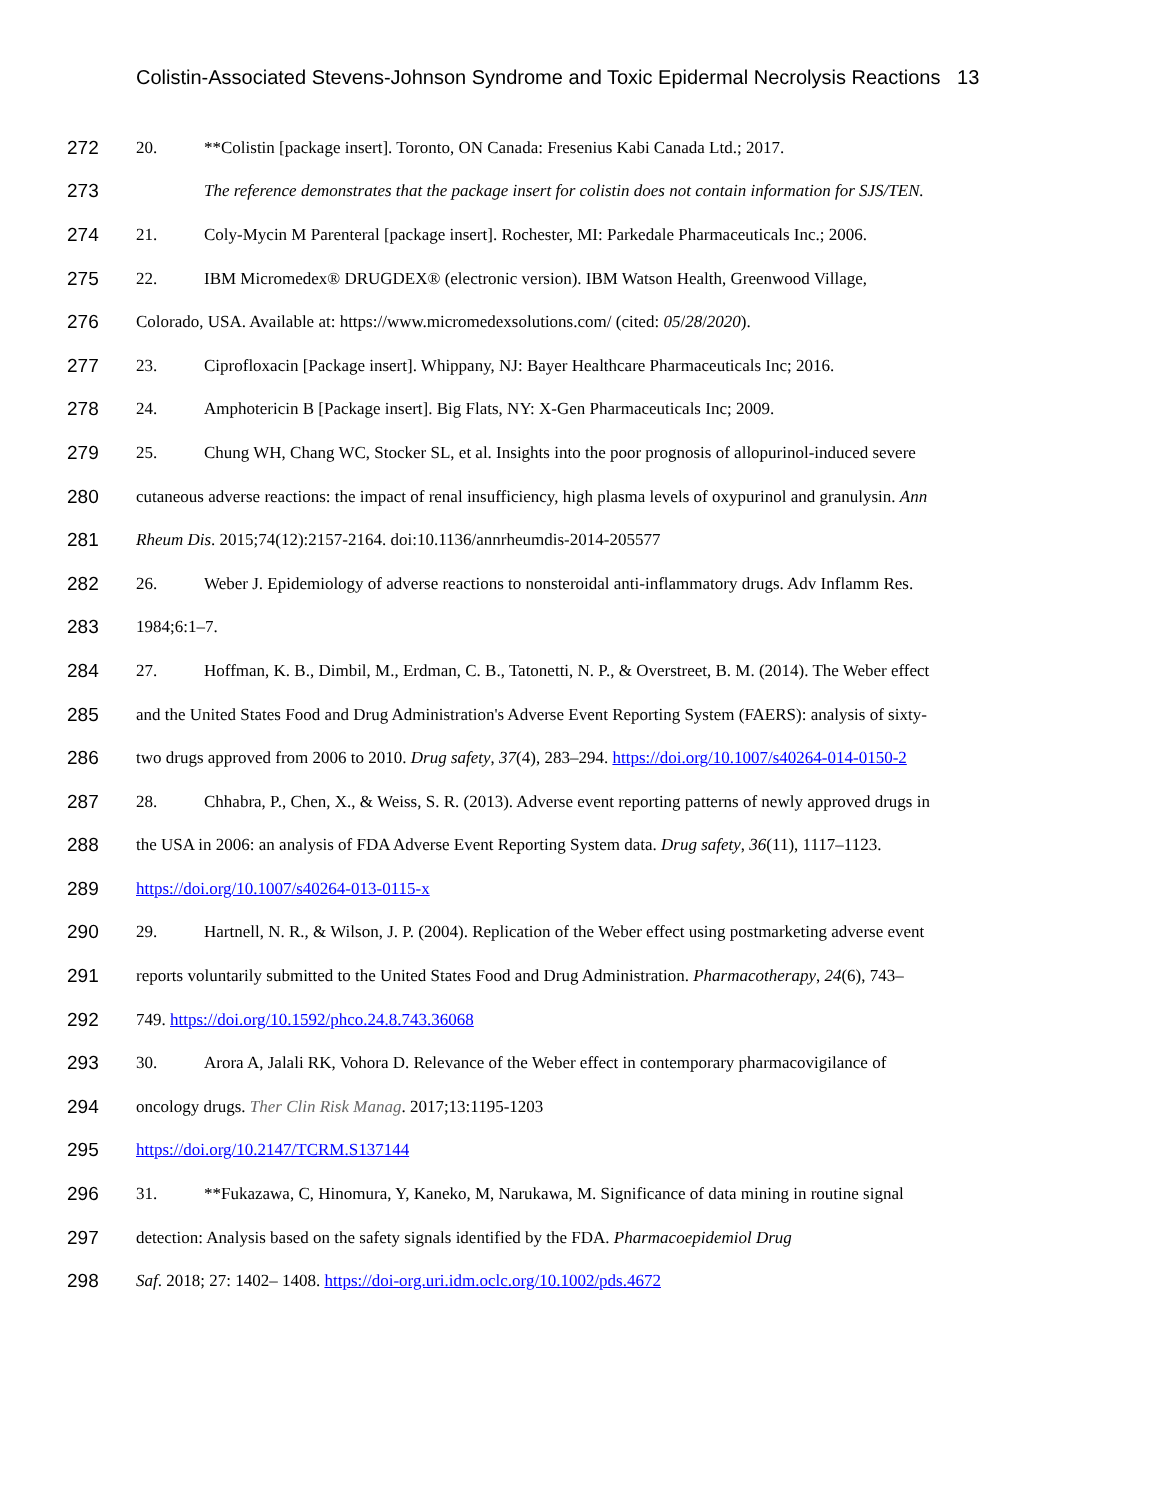Colistin-Associated Stevens-Johnson Syndrome and Toxic Epidermal Necrolysis Reactions 13
272 20. **Colistin [package insert]. Toronto, ON Canada: Fresenius Kabi Canada Ltd.; 2017.
273 The reference demonstrates that the package insert for colistin does not contain information for SJS/TEN.
274 21. Coly-Mycin M Parenteral [package insert]. Rochester, MI: Parkedale Pharmaceuticals Inc.; 2006.
275 22. IBM Micromedex® DRUGDEX® (electronic version). IBM Watson Health, Greenwood Village,
276 Colorado, USA. Available at: https://www.micromedexsolutions.com/ (cited: 05/28/2020).
277 23. Ciprofloxacin [Package insert]. Whippany, NJ: Bayer Healthcare Pharmaceuticals Inc; 2016.
278 24. Amphotericin B [Package insert]. Big Flats, NY: X-Gen Pharmaceuticals Inc; 2009.
279 25. Chung WH, Chang WC, Stocker SL, et al. Insights into the poor prognosis of allopurinol-induced severe
280 cutaneous adverse reactions: the impact of renal insufficiency, high plasma levels of oxypurinol and granulysin. Ann
281 Rheum Dis. 2015;74(12):2157-2164. doi:10.1136/annrheumdis-2014-205577
282 26. Weber J. Epidemiology of adverse reactions to nonsteroidal anti-inflammatory drugs. Adv Inflamm Res.
283 1984;6:1–7.
284 27. Hoffman, K. B., Dimbil, M., Erdman, C. B., Tatonetti, N. P., & Overstreet, B. M. (2014). The Weber effect
285 and the United States Food and Drug Administration's Adverse Event Reporting System (FAERS): analysis of sixty-
286 two drugs approved from 2006 to 2010. Drug safety, 37(4), 283–294. https://doi.org/10.1007/s40264-014-0150-2
287 28. Chhabra, P., Chen, X., & Weiss, S. R. (2013). Adverse event reporting patterns of newly approved drugs in
288 the USA in 2006: an analysis of FDA Adverse Event Reporting System data. Drug safety, 36(11), 1117–1123.
289 https://doi.org/10.1007/s40264-013-0115-x
290 29. Hartnell, N. R., & Wilson, J. P. (2004). Replication of the Weber effect using postmarketing adverse event
291 reports voluntarily submitted to the United States Food and Drug Administration. Pharmacotherapy, 24(6), 743–
292 749. https://doi.org/10.1592/phco.24.8.743.36068
293 30. Arora A, Jalali RK, Vohora D. Relevance of the Weber effect in contemporary pharmacovigilance of
294 oncology drugs. Ther Clin Risk Manag. 2017;13:1195-1203
295 https://doi.org/10.2147/TCRM.S137144
296 31. **Fukazawa, C, Hinomura, Y, Kaneko, M, Narukawa, M. Significance of data mining in routine signal
297 detection: Analysis based on the safety signals identified by the FDA. Pharmacoepidemiol Drug
298 Saf. 2018; 27: 1402– 1408. https://doi-org.uri.idm.oclc.org/10.1002/pds.4672